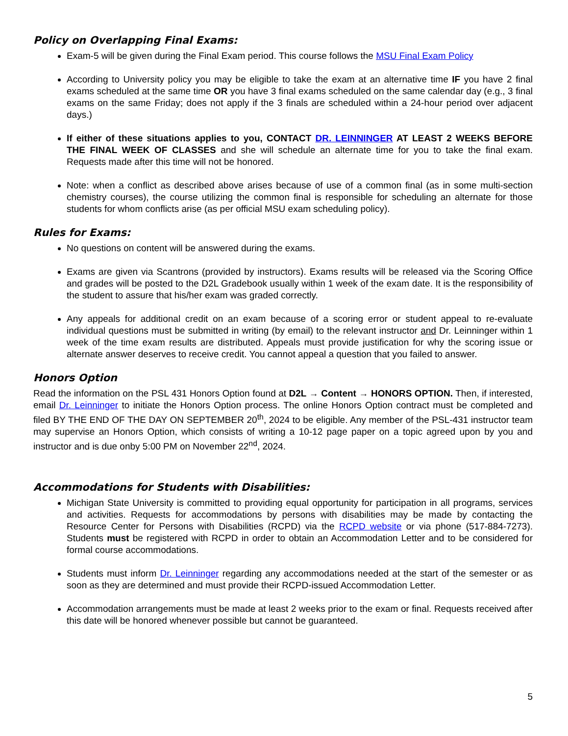Policy on Overlapping Final Exams:
Exam-5 will be given during the Final Exam period. This course follows the MSU Final Exam Policy
According to University policy you may be eligible to take the exam at an alternative time IF you have 2 final exams scheduled at the same time OR you have 3 final exams scheduled on the same calendar day (e.g., 3 final exams on the same Friday; does not apply if the 3 finals are scheduled within a 24-hour period over adjacent days.)
If either of these situations applies to you, CONTACT DR. LEINNINGER AT LEAST 2 WEEKS BEFORE THE FINAL WEEK OF CLASSES and she will schedule an alternate time for you to take the final exam. Requests made after this time will not be honored.
Note: when a conflict as described above arises because of use of a common final (as in some multi-section chemistry courses), the course utilizing the common final is responsible for scheduling an alternate for those students for whom conflicts arise (as per official MSU exam scheduling policy).
Rules for Exams:
No questions on content will be answered during the exams.
Exams are given via Scantrons (provided by instructors). Exams results will be released via the Scoring Office and grades will be posted to the D2L Gradebook usually within 1 week of the exam date. It is the responsibility of the student to assure that his/her exam was graded correctly.
Any appeals for additional credit on an exam because of a scoring error or student appeal to re-evaluate individual questions must be submitted in writing (by email) to the relevant instructor and Dr. Leinninger within 1 week of the time exam results are distributed. Appeals must provide justification for why the scoring issue or alternate answer deserves to receive credit. You cannot appeal a question that you failed to answer.
Honors Option
Read the information on the PSL 431 Honors Option found at D2L → Content → HONORS OPTION. Then, if interested, email Dr. Leinninger to initiate the Honors Option process. The online Honors Option contract must be completed and filed BY THE END OF THE DAY ON SEPTEMBER 20<sup>th</sup>, 2024 to be eligible. Any member of the PSL-431 instructor team may supervise an Honors Option, which consists of writing a 10-12 page paper on a topic agreed upon by you and instructor and is due onby 5:00 PM on November 22<sup>nd</sup>, 2024.
Accommodations for Students with Disabilities:
Michigan State University is committed to providing equal opportunity for participation in all programs, services and activities. Requests for accommodations by persons with disabilities may be made by contacting the Resource Center for Persons with Disabilities (RCPD) via the RCPD website or via phone (517-884-7273). Students must be registered with RCPD in order to obtain an Accommodation Letter and to be considered for formal course accommodations.
Students must inform Dr. Leinninger regarding any accommodations needed at the start of the semester or as soon as they are determined and must provide their RCPD-issued Accommodation Letter.
Accommodation arrangements must be made at least 2 weeks prior to the exam or final. Requests received after this date will be honored whenever possible but cannot be guaranteed.
5